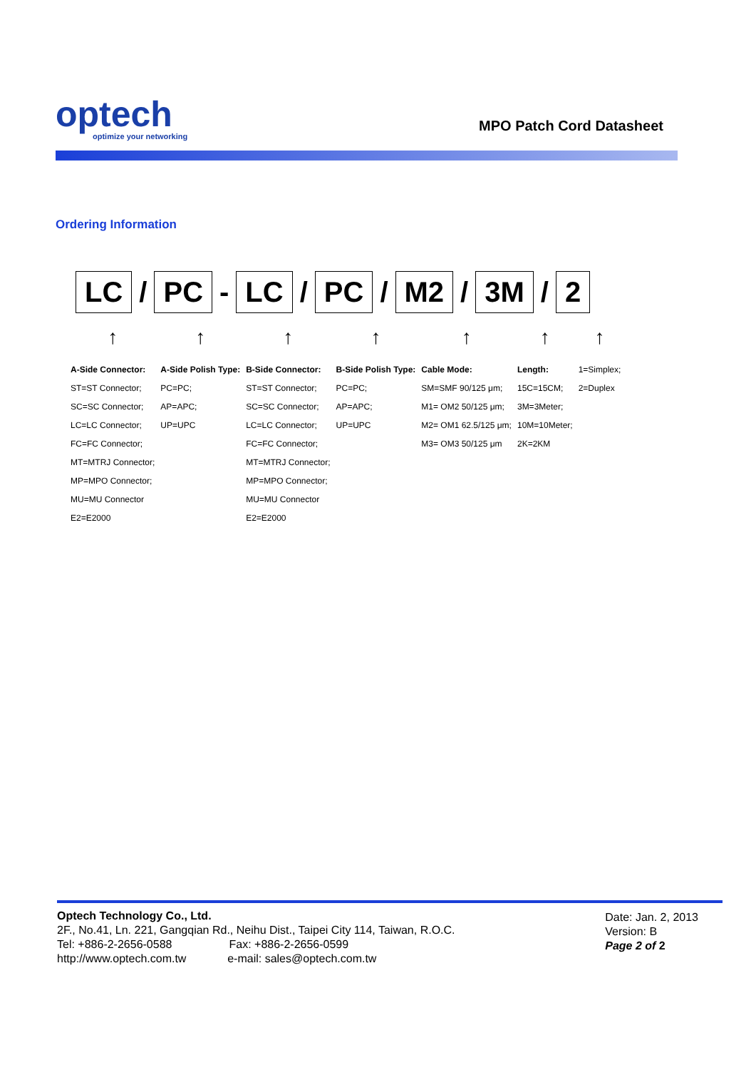optech
optimize your networking
MPO Patch Cord Datasheet
Ordering Information
LC / PC - LC / PC / M2 / 3M / 2
| ↑ | ↑ | ↑ | ↑ | ↑ | ↑ | ↑ |
| A-Side Connector: | A-Side Polish Type: | B-Side Connector: | B-Side Polish Type: | Cable Mode: | Length: | 1=Simplex; |
| ST=ST Connector; | PC=PC; | ST=ST Connector; | PC=PC; | SM=SMF 90/125 μm; | 15C=15CM; | 2=Duplex |
| SC=SC Connector; | AP=APC; | SC=SC Connector; | AP=APC; | M1= OM2 50/125 μm; | 3M=3Meter; | |
| LC=LC Connector; | UP=UPC | LC=LC Connector; | UP=UPC | M2= OM1 62.5/125 μm; | 10M=10Meter; | |
| FC=FC Connector; | | FC=FC Connector; | | M3= OM3 50/125 μm | 2K=2KM | |
| MT=MTRJ Connector; | | MT=MTRJ Connector; | | | | |
| MP=MPO Connector; | | MP=MPO Connector; | | | | |
| MU=MU Connector | | MU=MU Connector | | | | |
| E2=E2000 | | E2=E2000 | | | | |
Optech Technology Co., Ltd.
2F., No.41, Ln. 221, Gangqian Rd., Neihu Dist., Taipei City 114, Taiwan, R.O.C.
Tel: +886-2-2656-0588 Fax: +886-2-2656-0599
http://www.optech.com.tw e-mail: sales@optech.com.tw
Date: Jan. 2, 2013
Version: B
Page 2 of 2